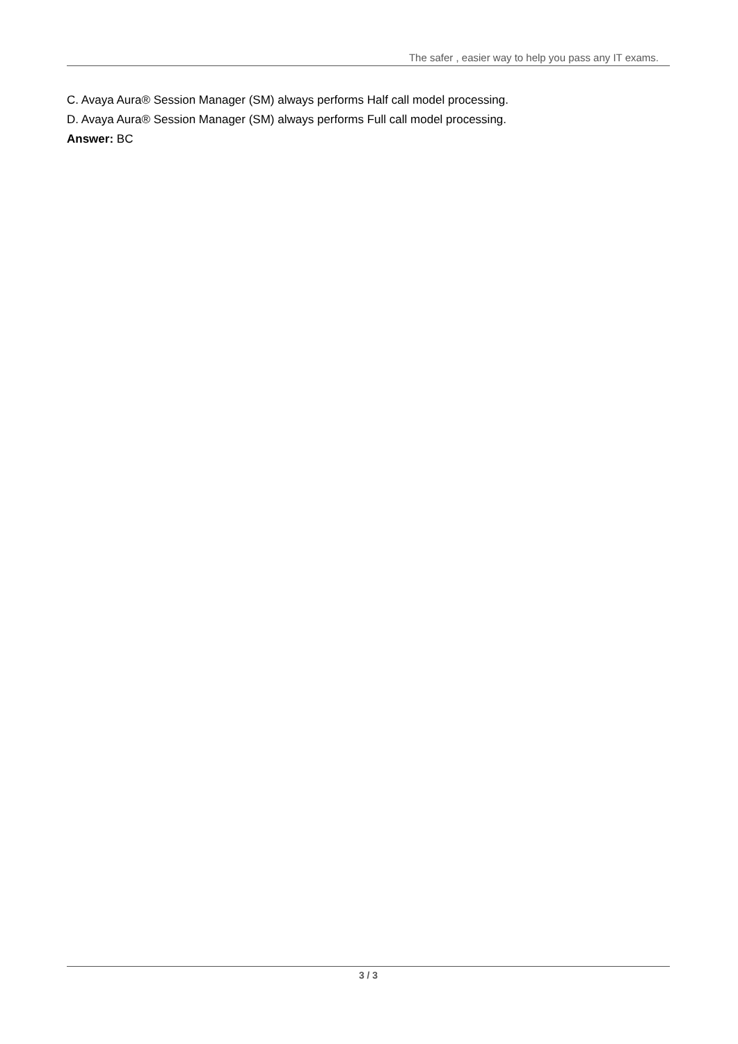The safer , easier way to help you pass any IT exams.
C. Avaya Aura® Session Manager (SM) always performs Half call model processing.
D. Avaya Aura® Session Manager (SM) always performs Full call model processing.
Answer: BC
3 / 3